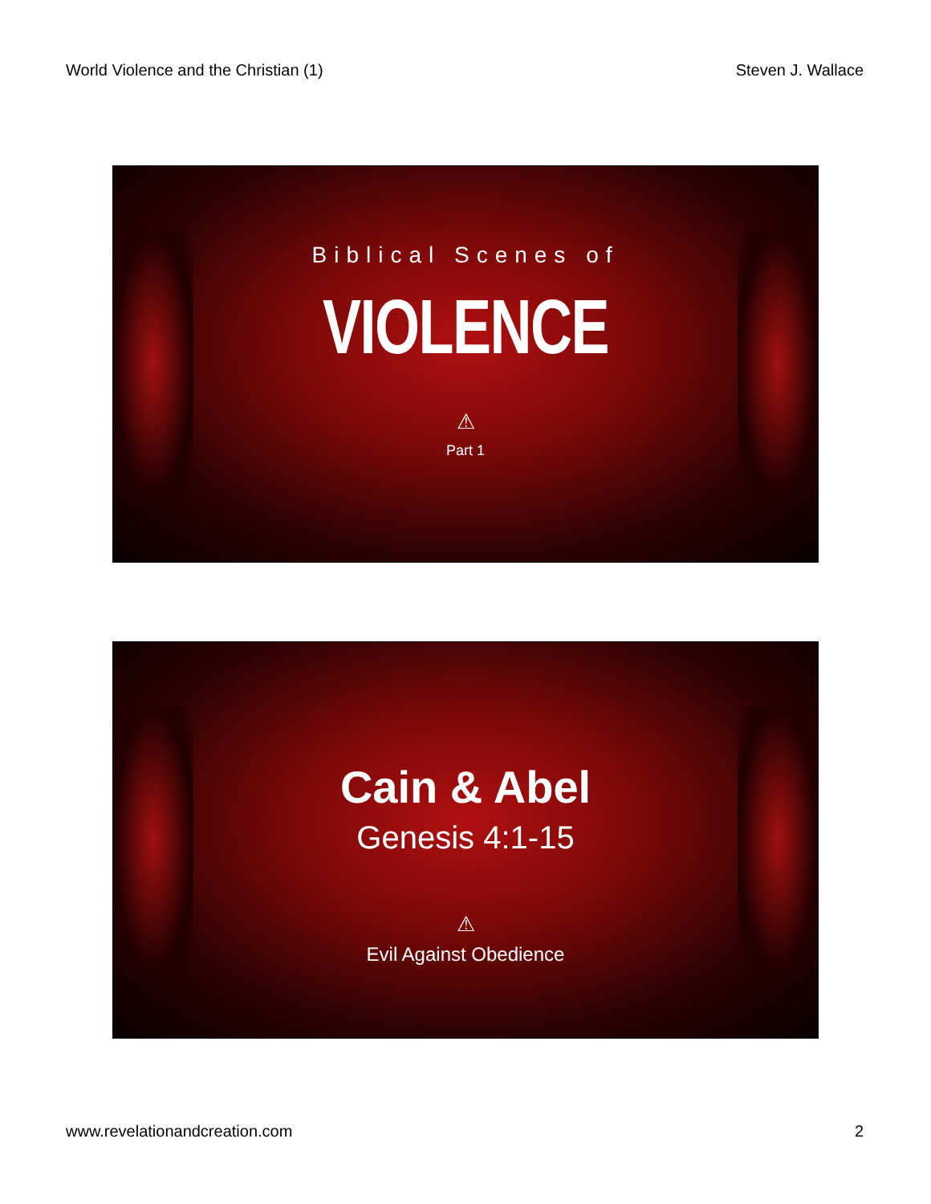World Violence and the Christian (1) Steven J. Wallace
Biblical Scenes of
VIOLENCE
⚠
Part 1
Cain & Abel
Genesis 4:1-15
⚠
Evil Against Obedience
www.revelationandcreation.com 2